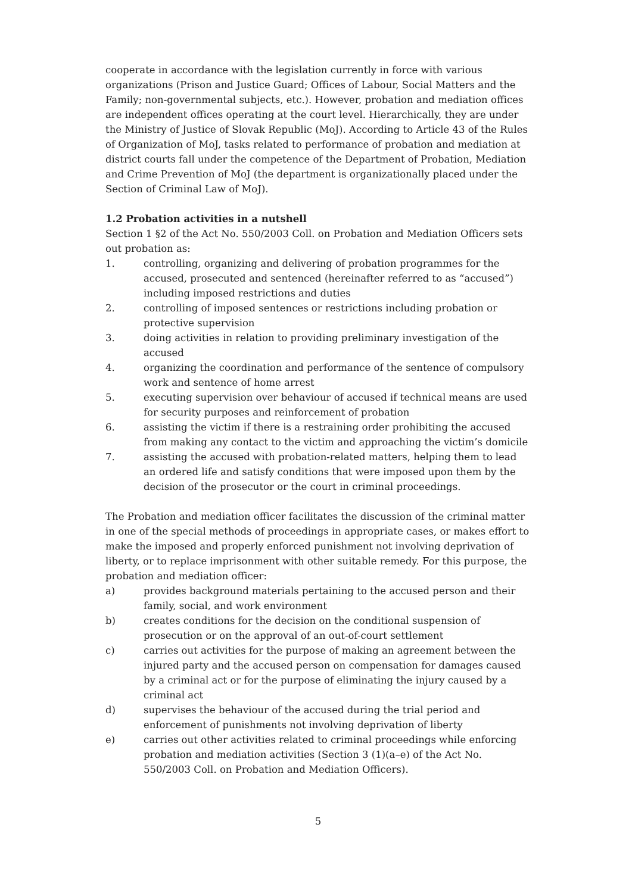cooperate in accordance with the legislation currently in force with various organizations (Prison and Justice Guard; Offices of Labour, Social Matters and the Family; non-governmental subjects, etc.). However, probation and mediation offices are independent offices operating at the court level. Hierarchically, they are under the Ministry of Justice of Slovak Republic (MoJ). According to Article 43 of the Rules of Organization of MoJ, tasks related to performance of probation and mediation at district courts fall under the competence of the Department of Probation, Mediation and Crime Prevention of MoJ (the department is organizationally placed under the Section of Criminal Law of MoJ).
1.2 Probation activities in a nutshell
Section 1 §2 of the Act No. 550/2003 Coll. on Probation and Mediation Officers sets out probation as:
1. controlling, organizing and delivering of probation programmes for the accused, prosecuted and sentenced (hereinafter referred to as “accused”) including imposed restrictions and duties
2. controlling of imposed sentences or restrictions including probation or protective supervision
3. doing activities in relation to providing preliminary investigation of the accused
4. organizing the coordination and performance of the sentence of compulsory work and sentence of home arrest
5. executing supervision over behaviour of accused if technical means are used for security purposes and reinforcement of probation
6. assisting the victim if there is a restraining order prohibiting the accused from making any contact to the victim and approaching the victim’s domicile
7. assisting the accused with probation-related matters, helping them to lead an ordered life and satisfy conditions that were imposed upon them by the decision of the prosecutor or the court in criminal proceedings.
The Probation and mediation officer facilitates the discussion of the criminal matter in one of the special methods of proceedings in appropriate cases, or makes effort to make the imposed and properly enforced punishment not involving deprivation of liberty, or to replace imprisonment with other suitable remedy. For this purpose, the probation and mediation officer:
a) provides background materials pertaining to the accused person and their family, social, and work environment
b) creates conditions for the decision on the conditional suspension of prosecution or on the approval of an out-of-court settlement
c) carries out activities for the purpose of making an agreement between the injured party and the accused person on compensation for damages caused by a criminal act or for the purpose of eliminating the injury caused by a criminal act
d) supervises the behaviour of the accused during the trial period and enforcement of punishments not involving deprivation of liberty
e) carries out other activities related to criminal proceedings while enforcing probation and mediation activities (Section 3 (1)(a–e) of the Act No. 550/2003 Coll. on Probation and Mediation Officers).
5